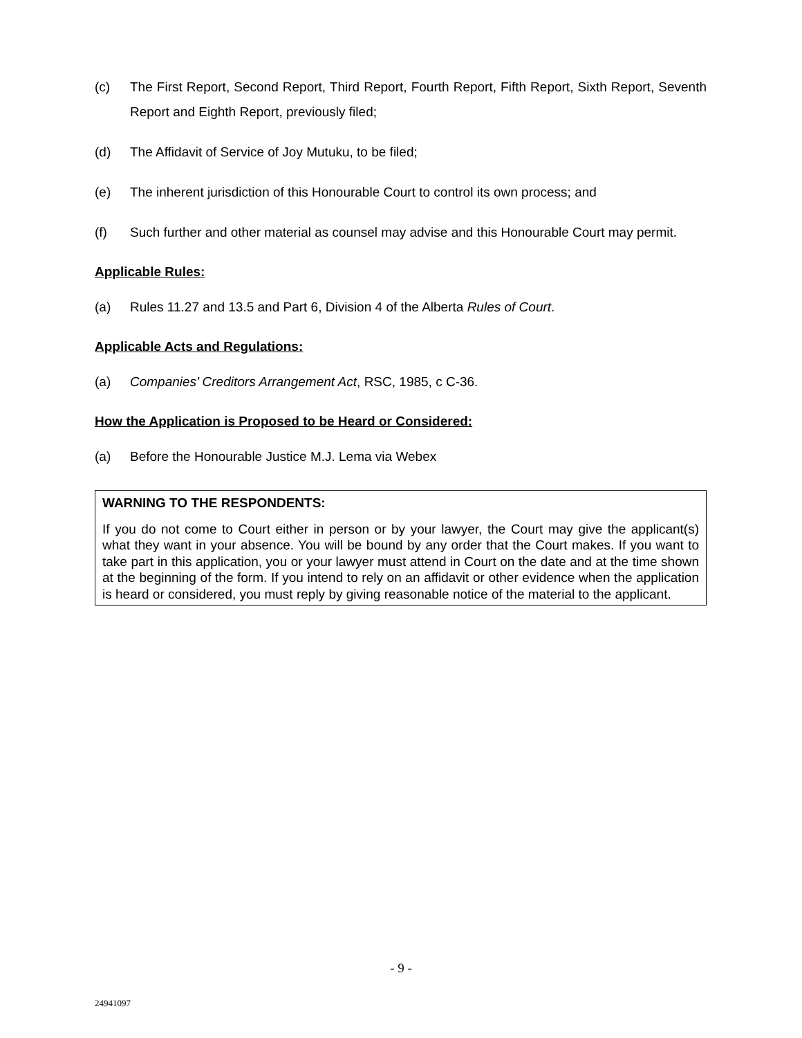(c) The First Report, Second Report, Third Report, Fourth Report, Fifth Report, Sixth Report, Seventh Report and Eighth Report, previously filed;
(d) The Affidavit of Service of Joy Mutuku, to be filed;
(e) The inherent jurisdiction of this Honourable Court to control its own process; and
(f) Such further and other material as counsel may advise and this Honourable Court may permit.
Applicable Rules:
(a) Rules 11.27 and 13.5 and Part 6, Division 4 of the Alberta Rules of Court.
Applicable Acts and Regulations:
(a) Companies’ Creditors Arrangement Act, RSC, 1985, c C-36.
How the Application is Proposed to be Heard or Considered:
(a) Before the Honourable Justice M.J. Lema via Webex
WARNING TO THE RESPONDENTS:
If you do not come to Court either in person or by your lawyer, the Court may give the applicant(s) what they want in your absence. You will be bound by any order that the Court makes. If you want to take part in this application, you or your lawyer must attend in Court on the date and at the time shown at the beginning of the form. If you intend to rely on an affidavit or other evidence when the application is heard or considered, you must reply by giving reasonable notice of the material to the applicant.
- 9 -
24941097